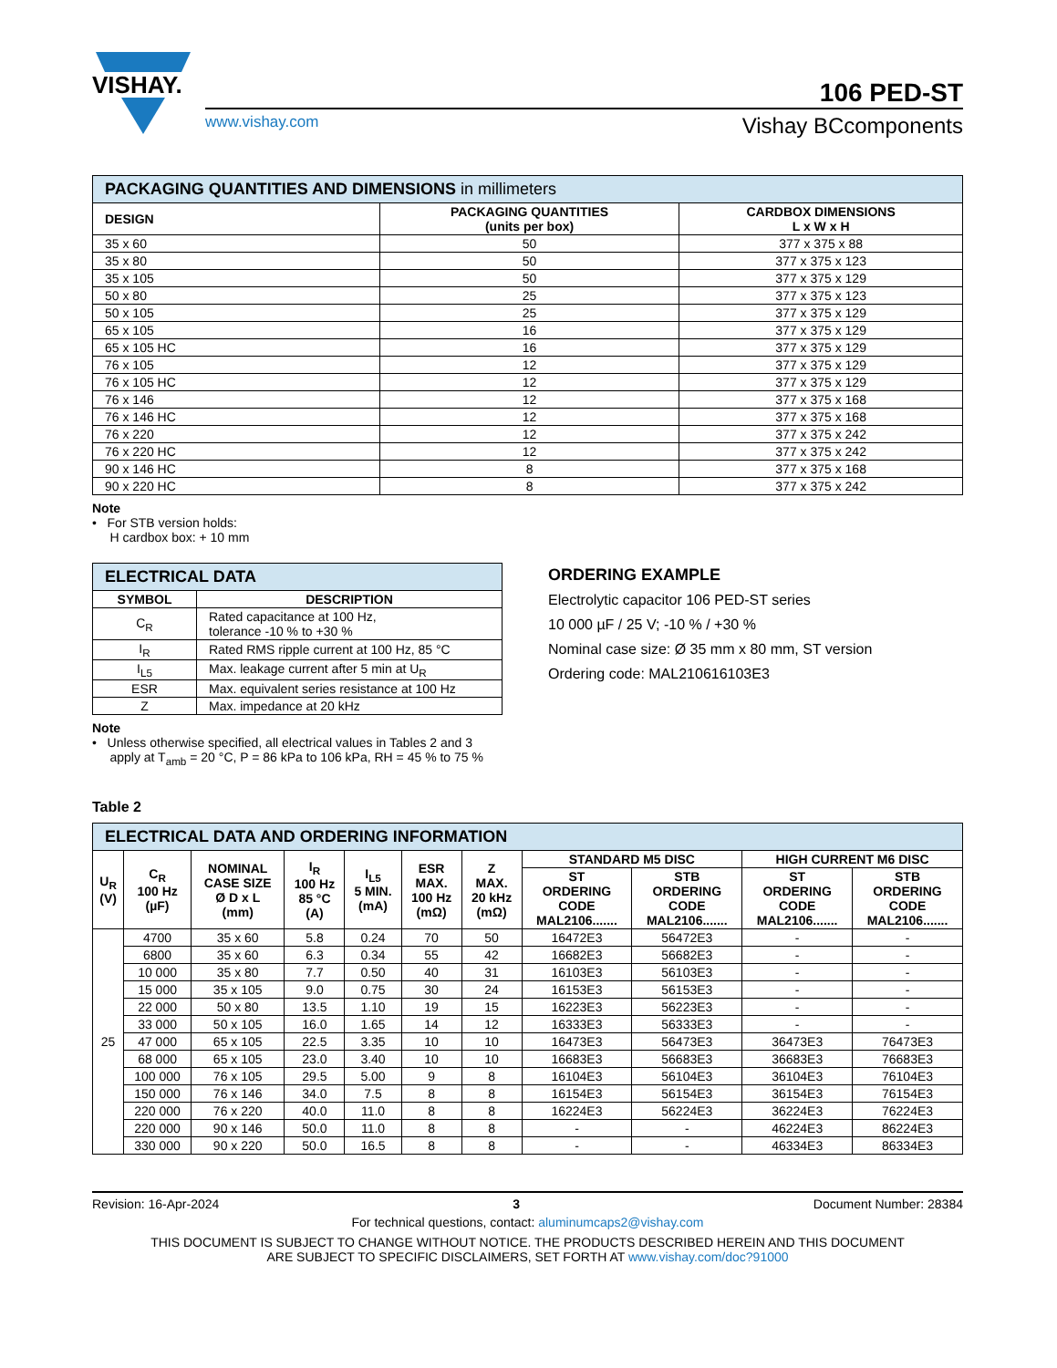VISHAY.
106 PED-ST
www.vishay.com Vishay BCcomponents
| PACKAGING QUANTITIES AND DIMENSIONS in millimeters | | |
| DESIGN | PACKAGING QUANTITIES (units per box) | CARDBOX DIMENSIONS L x W x H |
| 35 x 60 | 50 | 377 x 375 x 88 |
| 35 x 80 | 50 | 377 x 375 x 123 |
| 35 x 105 | 50 | 377 x 375 x 129 |
| 50 x 80 | 25 | 377 x 375 x 123 |
| 50 x 105 | 25 | 377 x 375 x 129 |
| 65 x 105 | 16 | 377 x 375 x 129 |
| 65 x 105 HC | 16 | 377 x 375 x 129 |
| 76 x 105 | 12 | 377 x 375 x 129 |
| 76 x 105 HC | 12 | 377 x 375 x 129 |
| 76 x 146 | 12 | 377 x 375 x 168 |
| 76 x 146 HC | 12 | 377 x 375 x 168 |
| 76 x 220 | 12 | 377 x 375 x 242 |
| 76 x 220 HC | 12 | 377 x 375 x 242 |
| 90 x 146 HC | 8 | 377 x 375 x 168 |
| 90 x 220 HC | 8 | 377 x 375 x 242 |
Note
• For STB version holds:
H cardbox box: + 10 mm
| ELECTRICAL DATA | |
| SYMBOL | DESCRIPTION |
| C<sub>R</sub> | Rated capacitance at 100 Hz, tolerance -10 % to +30 % |
| I<sub>R</sub> | Rated RMS ripple current at 100 Hz, 85 °C |
| I<sub>L5</sub> | Max. leakage current after 5 min at U<sub>R</sub> |
| ESR | Max. equivalent series resistance at 100 Hz |
| Z | Max. impedance at 20 kHz |
Note
• Unless otherwise specified, all electrical values in Tables 2 and 3
apply at T<sub>amb</sub> = 20 °C, P = 86 kPa to 106 kPa, RH = 45 % to 75 %
ORDERING EXAMPLE
Electrolytic capacitor 106 PED-ST series
10 000 µF / 25 V; -10 % / +30 %
Nominal case size: Ø 35 mm x 80 mm, ST version
Ordering code: MAL210616103E3
Table 2
| ELECTRICAL DATA AND ORDERING INFORMATION | | | | | | | | | | |
| U<sub>R</sub> (V) | C<sub>R</sub> 100 Hz (µF) | NOMINAL CASE SIZE Ø D x L (mm) | I<sub>R</sub> 100 Hz 85 °C (A) | I<sub>L5</sub> 5 MIN. (mA) | ESR MAX. 100 Hz (mΩ) | Z MAX. 20 kHz (mΩ) | STANDARD M5 DISC | | HIGH CURRENT M6 DISC | |
| | | | | | | | ST ORDERING CODE MAL2106....... | STB ORDERING CODE MAL2106....... | ST ORDERING CODE MAL2106....... | STB ORDERING CODE MAL2106....... |
| 25 | 4700 | 35 x 60 | 5.8 | 0.24 | 70 | 50 | 16472E3 | 56472E3 | - | - |
| | 6800 | 35 x 60 | 6.3 | 0.34 | 55 | 42 | 16682E3 | 56682E3 | - | - |
| | 10 000 | 35 x 80 | 7.7 | 0.50 | 40 | 31 | 16103E3 | 56103E3 | - | - |
| | 15 000 | 35 x 105 | 9.0 | 0.75 | 30 | 24 | 16153E3 | 56153E3 | - | - |
| | 22 000 | 50 x 80 | 13.5 | 1.10 | 19 | 15 | 16223E3 | 56223E3 | - | - |
| | 33 000 | 50 x 105 | 16.0 | 1.65 | 14 | 12 | 16333E3 | 56333E3 | - | - |
| | 47 000 | 65 x 105 | 22.5 | 3.35 | 10 | 10 | 16473E3 | 56473E3 | 36473E3 | 76473E3 |
| | 68 000 | 65 x 105 | 23.0 | 3.40 | 10 | 10 | 16683E3 | 56683E3 | 36683E3 | 76683E3 |
| | 100 000 | 76 x 105 | 29.5 | 5.00 | 9 | 8 | 16104E3 | 56104E3 | 36104E3 | 76104E3 |
| | 150 000 | 76 x 146 | 34.0 | 7.5 | 8 | 8 | 16154E3 | 56154E3 | 36154E3 | 76154E3 |
| | 220 000 | 76 x 220 | 40.0 | 11.0 | 8 | 8 | 16224E3 | 56224E3 | 36224E3 | 76224E3 |
| | 220 000 | 90 x 146 | 50.0 | 11.0 | 8 | 8 | - | - | 46224E3 | 86224E3 |
| | 330 000 | 90 x 220 | 50.0 | 16.5 | 8 | 8 | - | - | 46334E3 | 86334E3 |
Revision: 16-Apr-2024 3 Document Number: 28384
For technical questions, contact: aluminumcaps2@vishay.com
THIS DOCUMENT IS SUBJECT TO CHANGE WITHOUT NOTICE. THE PRODUCTS DESCRIBED HEREIN AND THIS DOCUMENT
ARE SUBJECT TO SPECIFIC DISCLAIMERS, SET FORTH AT www.vishay.com/doc?91000